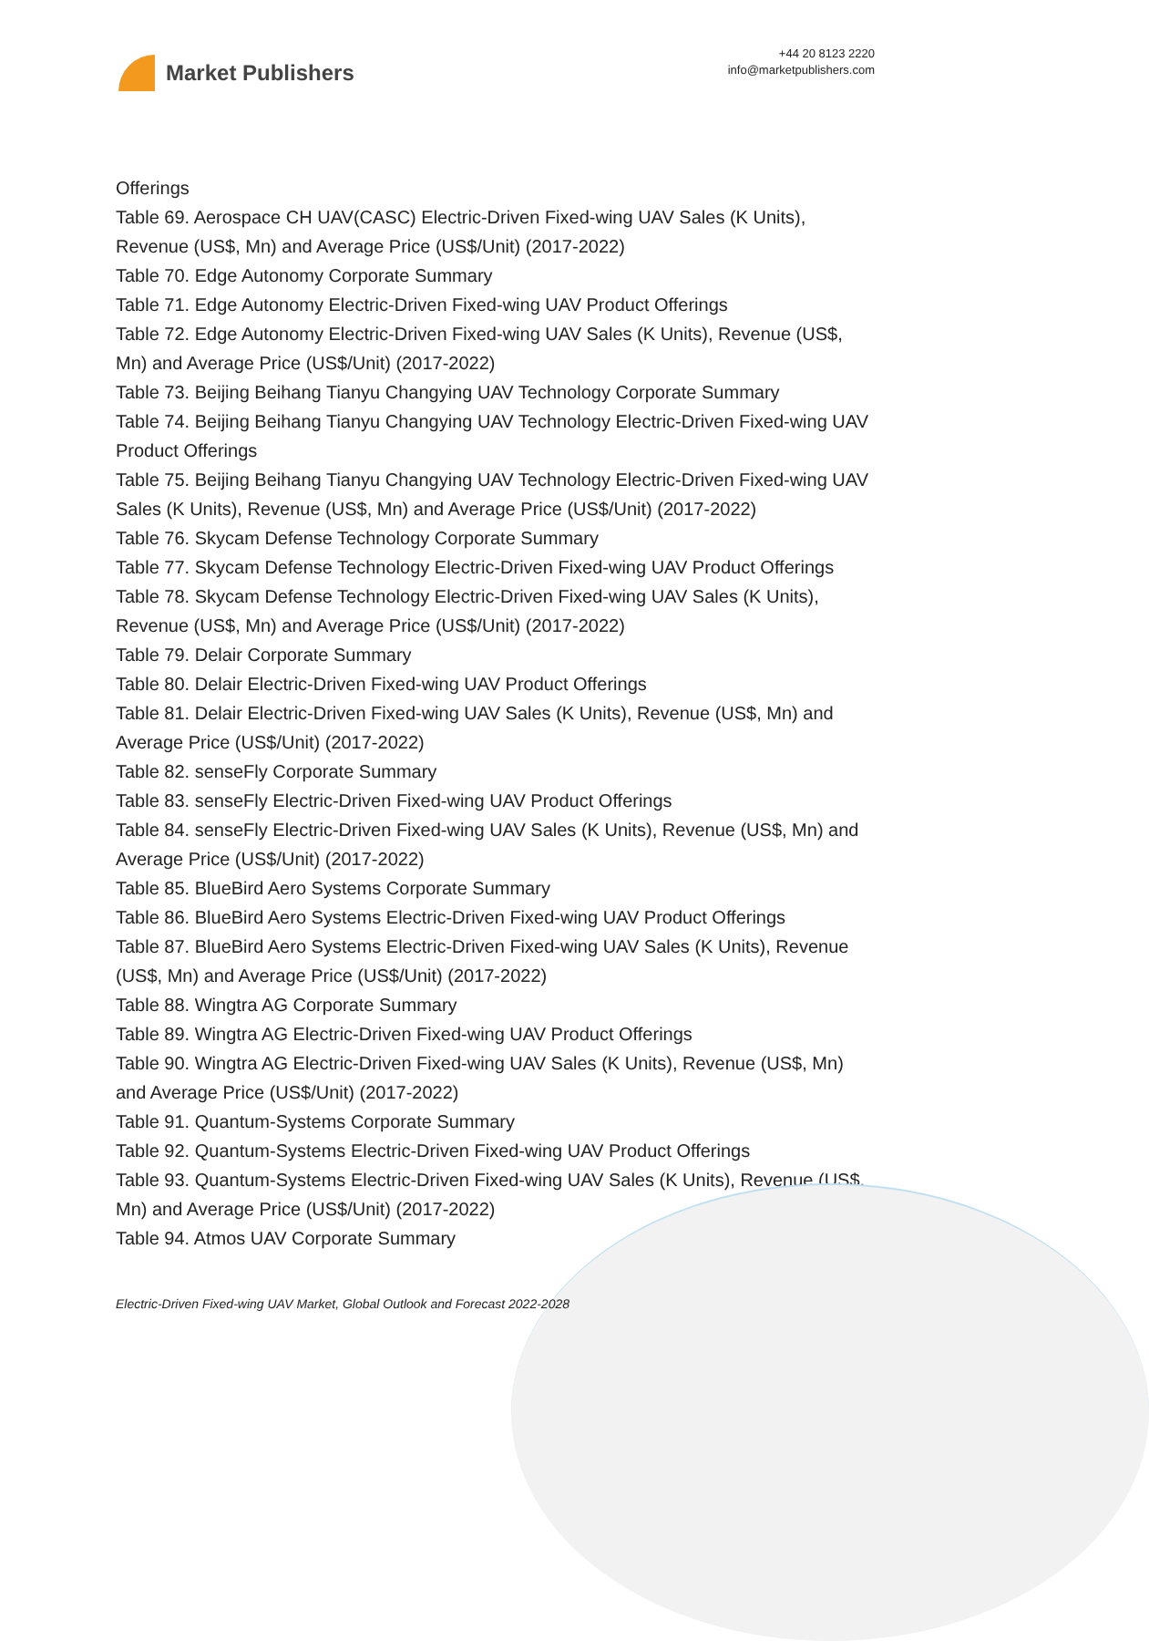Market Publishers
+44 20 8123 2220
info@marketpublishers.com
Offerings
Table 69. Aerospace CH UAV(CASC) Electric-Driven Fixed-wing UAV Sales (K Units), Revenue (US$, Mn) and Average Price (US$/Unit) (2017-2022)
Table 70. Edge Autonomy Corporate Summary
Table 71. Edge Autonomy Electric-Driven Fixed-wing UAV Product Offerings
Table 72. Edge Autonomy Electric-Driven Fixed-wing UAV Sales (K Units), Revenue (US$, Mn) and Average Price (US$/Unit) (2017-2022)
Table 73. Beijing Beihang Tianyu Changying UAV Technology Corporate Summary
Table 74. Beijing Beihang Tianyu Changying UAV Technology Electric-Driven Fixed-wing UAV Product Offerings
Table 75. Beijing Beihang Tianyu Changying UAV Technology Electric-Driven Fixed-wing UAV Sales (K Units), Revenue (US$, Mn) and Average Price (US$/Unit) (2017-2022)
Table 76. Skycam Defense Technology Corporate Summary
Table 77. Skycam Defense Technology Electric-Driven Fixed-wing UAV Product Offerings
Table 78. Skycam Defense Technology Electric-Driven Fixed-wing UAV Sales (K Units), Revenue (US$, Mn) and Average Price (US$/Unit) (2017-2022)
Table 79. Delair Corporate Summary
Table 80. Delair Electric-Driven Fixed-wing UAV Product Offerings
Table 81. Delair Electric-Driven Fixed-wing UAV Sales (K Units), Revenue (US$, Mn) and Average Price (US$/Unit) (2017-2022)
Table 82. senseFly Corporate Summary
Table 83. senseFly Electric-Driven Fixed-wing UAV Product Offerings
Table 84. senseFly Electric-Driven Fixed-wing UAV Sales (K Units), Revenue (US$, Mn) and Average Price (US$/Unit) (2017-2022)
Table 85. BlueBird Aero Systems Corporate Summary
Table 86. BlueBird Aero Systems Electric-Driven Fixed-wing UAV Product Offerings
Table 87. BlueBird Aero Systems Electric-Driven Fixed-wing UAV Sales (K Units), Revenue (US$, Mn) and Average Price (US$/Unit) (2017-2022)
Table 88. Wingtra AG Corporate Summary
Table 89. Wingtra AG Electric-Driven Fixed-wing UAV Product Offerings
Table 90. Wingtra AG Electric-Driven Fixed-wing UAV Sales (K Units), Revenue (US$, Mn) and Average Price (US$/Unit) (2017-2022)
Table 91. Quantum-Systems Corporate Summary
Table 92. Quantum-Systems Electric-Driven Fixed-wing UAV Product Offerings
Table 93. Quantum-Systems Electric-Driven Fixed-wing UAV Sales (K Units), Revenue (US$, Mn) and Average Price (US$/Unit) (2017-2022)
Table 94. Atmos UAV Corporate Summary
Electric-Driven Fixed-wing UAV Market, Global Outlook and Forecast 2022-2028